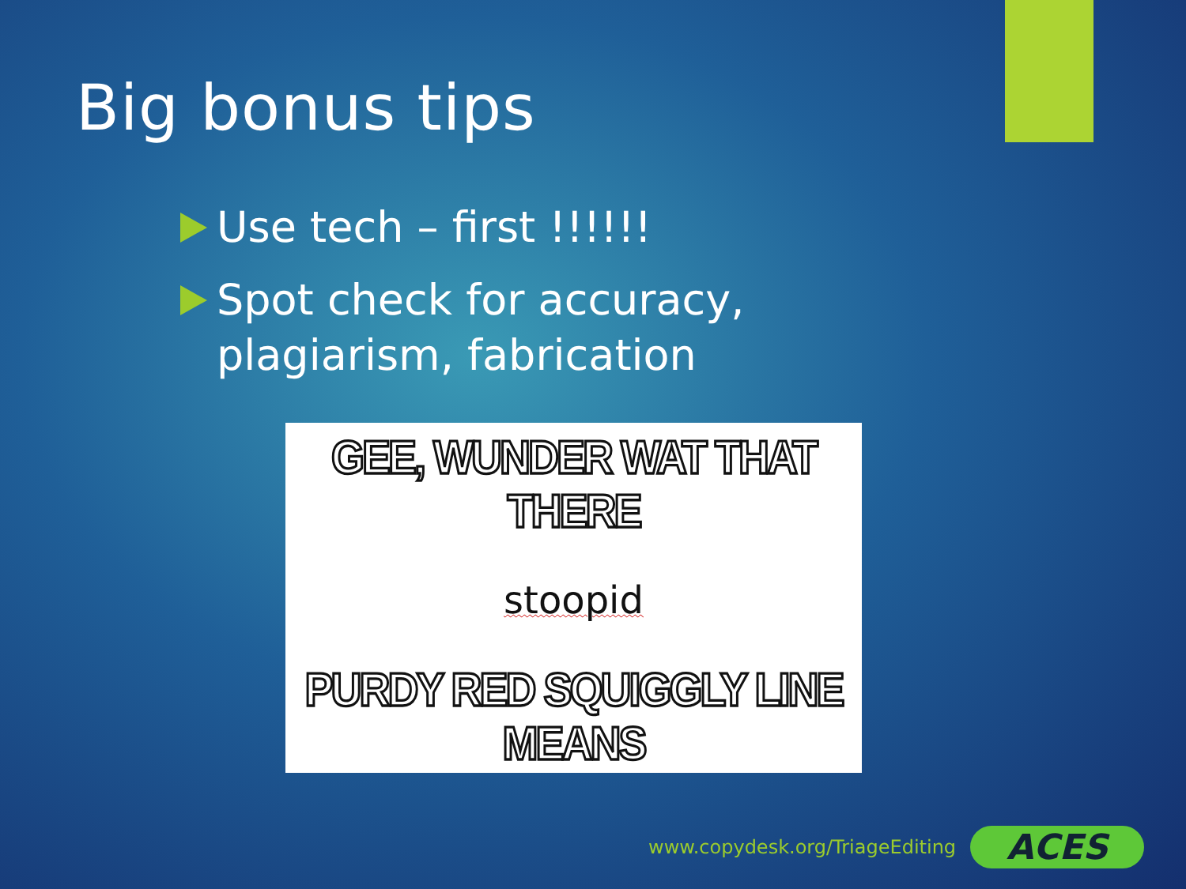Big bonus tips
Use tech – first !!!!!!
Spot check for accuracy, plagiarism, fabrication
GEE, WUNDER WAT THAT THERE
stoopid
PURDY RED SQUIGGLY LINE MEANS
www.copydesk.org/TriageEditing
ACES